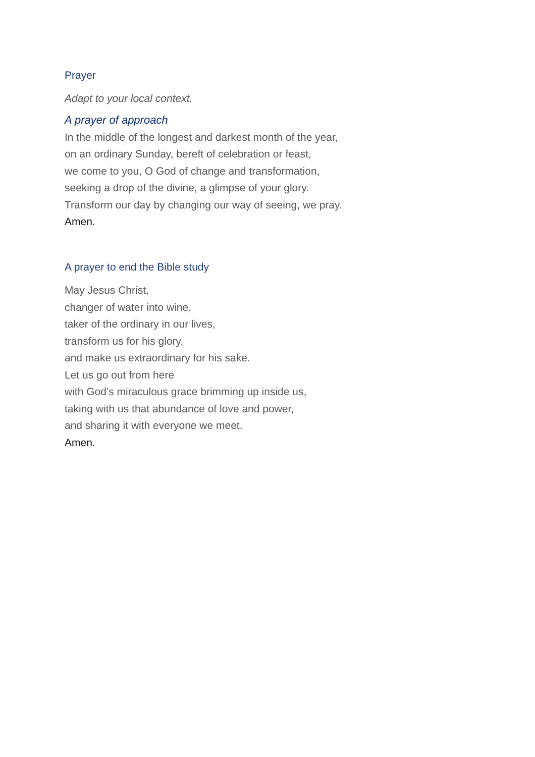Prayer
Adapt to your local context.
A prayer of approach
In the middle of the longest and darkest month of the year,
on an ordinary Sunday, bereft of celebration or feast,
we come to you, O God of change and transformation,
seeking a drop of the divine, a glimpse of your glory.
Transform our day by changing our way of seeing, we pray.
Amen.
A prayer to end the Bible study
May Jesus Christ,
changer of water into wine,
taker of the ordinary in our lives,
transform us for his glory,
and make us extraordinary for his sake.
Let us go out from here
with God’s miraculous grace brimming up inside us,
taking with us that abundance of love and power,
and sharing it with everyone we meet.
Amen.